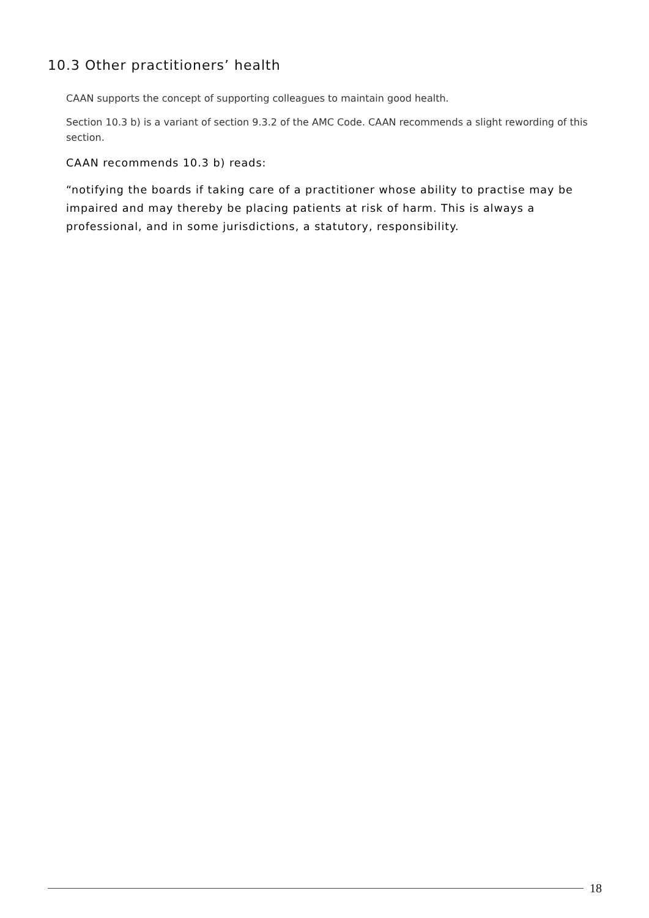10.3 Other practitioners’ health
CAAN supports the concept of supporting colleagues to maintain good health.
Section 10.3 b) is a variant of section 9.3.2 of the AMC Code. CAAN recommends a slight rewording of this section.
CAAN recommends 10.3 b) reads:
“notifying the boards if taking care of a practitioner whose ability to practise may be impaired and may thereby be placing patients at risk of harm. This is always a professional, and in some jurisdictions, a statutory, responsibility.
18